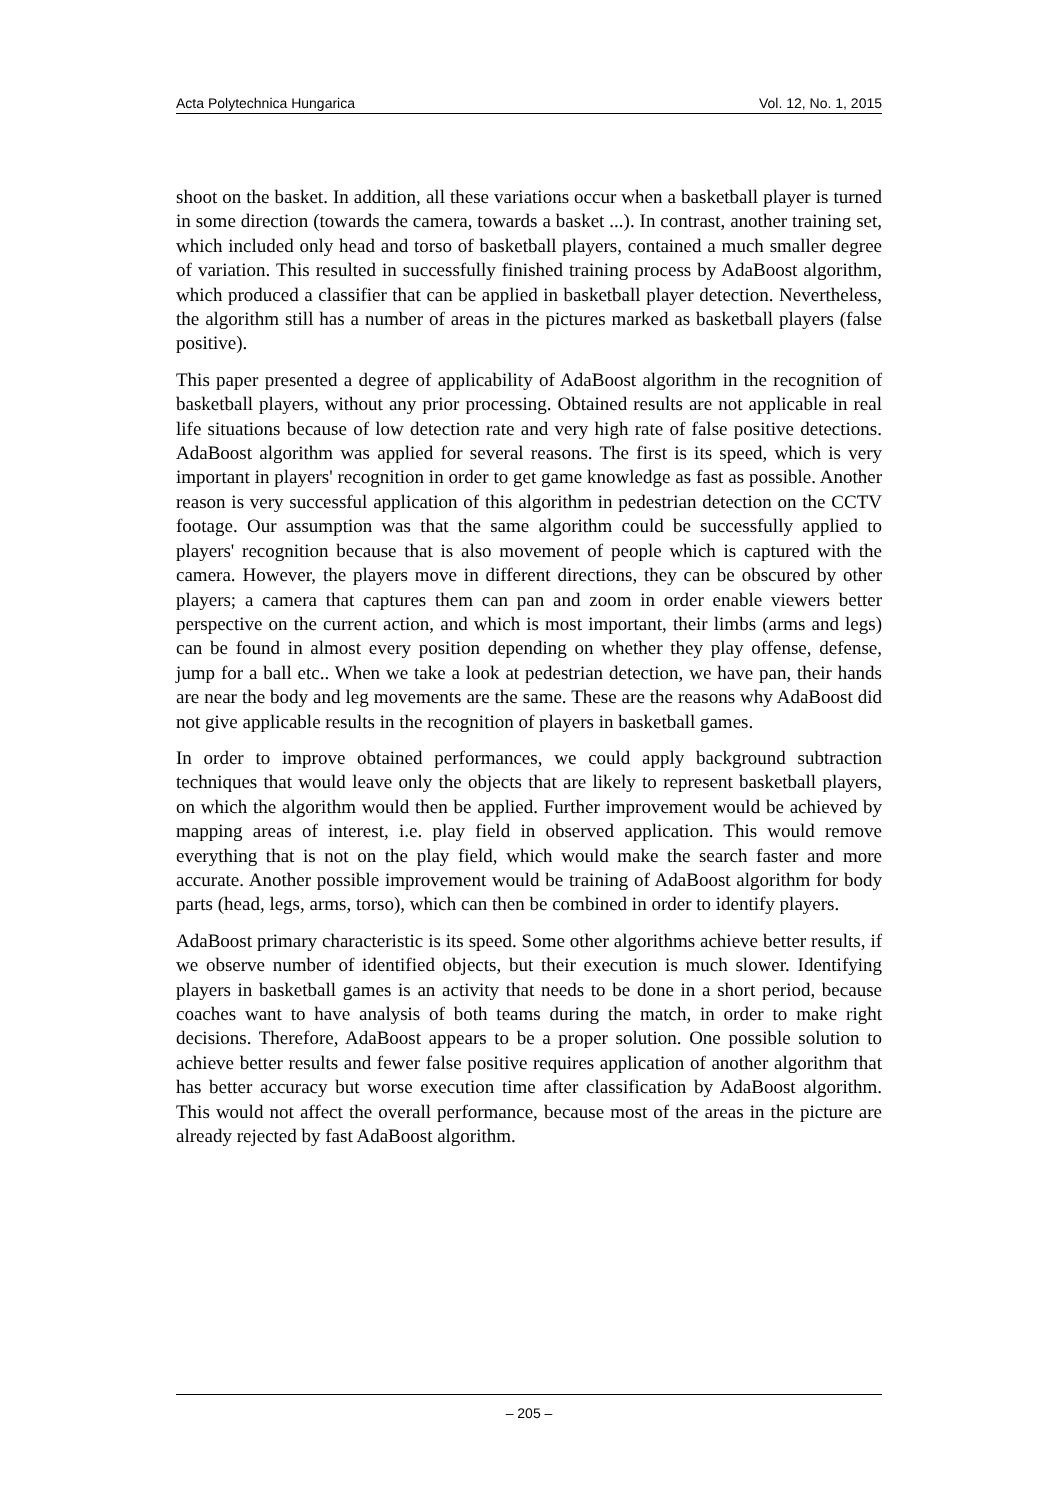Acta Polytechnica Hungarica Vol. 12, No. 1, 2015
shoot on the basket. In addition, all these variations occur when a basketball player is turned in some direction (towards the camera, towards a basket ...). In contrast, another training set, which included only head and torso of basketball players, contained a much smaller degree of variation. This resulted in successfully finished training process by AdaBoost algorithm, which produced a classifier that can be applied in basketball player detection. Nevertheless, the algorithm still has a number of areas in the pictures marked as basketball players (false positive).
This paper presented a degree of applicability of AdaBoost algorithm in the recognition of basketball players, without any prior processing. Obtained results are not applicable in real life situations because of low detection rate and very high rate of false positive detections. AdaBoost algorithm was applied for several reasons. The first is its speed, which is very important in players' recognition in order to get game knowledge as fast as possible. Another reason is very successful application of this algorithm in pedestrian detection on the CCTV footage. Our assumption was that the same algorithm could be successfully applied to players' recognition because that is also movement of people which is captured with the camera. However, the players move in different directions, they can be obscured by other players; a camera that captures them can pan and zoom in order enable viewers better perspective on the current action, and which is most important, their limbs (arms and legs) can be found in almost every position depending on whether they play offense, defense, jump for a ball etc.. When we take a look at pedestrian detection, we have pan, their hands are near the body and leg movements are the same. These are the reasons why AdaBoost did not give applicable results in the recognition of players in basketball games.
In order to improve obtained performances, we could apply background subtraction techniques that would leave only the objects that are likely to represent basketball players, on which the algorithm would then be applied. Further improvement would be achieved by mapping areas of interest, i.e. play field in observed application. This would remove everything that is not on the play field, which would make the search faster and more accurate. Another possible improvement would be training of AdaBoost algorithm for body parts (head, legs, arms, torso), which can then be combined in order to identify players.
AdaBoost primary characteristic is its speed. Some other algorithms achieve better results, if we observe number of identified objects, but their execution is much slower. Identifying players in basketball games is an activity that needs to be done in a short period, because coaches want to have analysis of both teams during the match, in order to make right decisions. Therefore, AdaBoost appears to be a proper solution. One possible solution to achieve better results and fewer false positive requires application of another algorithm that has better accuracy but worse execution time after classification by AdaBoost algorithm. This would not affect the overall performance, because most of the areas in the picture are already rejected by fast AdaBoost algorithm.
– 205 –